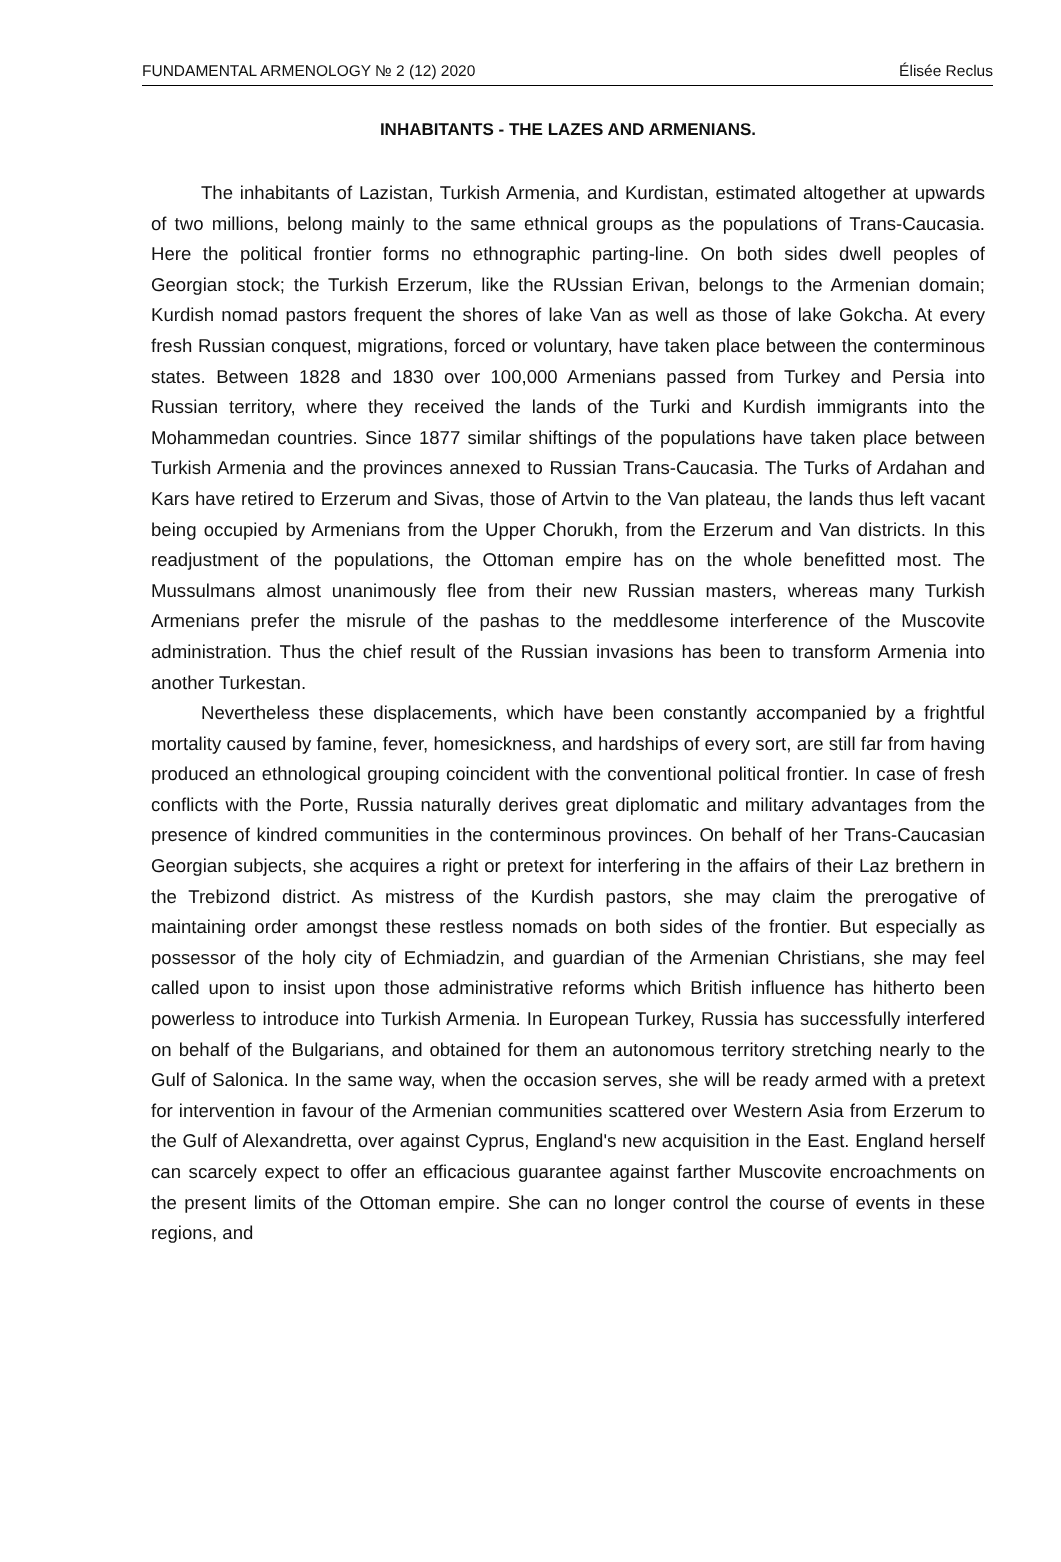FUNDAMENTAL ARMENOLOGY № 2 (12) 2020 Élisée Reclus
INHABITANTS - THE LAZES AND ARMENIANS.
The inhabitants of Lazistan, Turkish Armenia, and Kurdistan, estimated altogether at upwards of two millions, belong mainly to the same ethnical groups as the populations of Trans-Caucasia. Here the political frontier forms no ethnographic parting-line. On both sides dwell peoples of Georgian stock; the Turkish Erzerum, like the RUssian Erivan, belongs to the Armenian domain; Kurdish nomad pastors frequent the shores of lake Van as well as those of lake Gokcha. At every fresh Russian conquest, migrations, forced or voluntary, have taken place between the conterminous states. Between 1828 and 1830 over 100,000 Armenians passed from Turkey and Persia into Russian territory, where they received the lands of the Turki and Kurdish immigrants into the Mohammedan countries. Since 1877 similar shiftings of the populations have taken place between Turkish Armenia and the provinces annexed to Russian Trans-Caucasia. The Turks of Ardahan and Kars have retired to Erzerum and Sivas, those of Artvin to the Van plateau, the lands thus left vacant being occupied by Armenians from the Upper Chorukh, from the Erzerum and Van districts. In this readjustment of the populations, the Ottoman empire has on the whole benefitted most. The Mussulmans almost unanimously flee from their new Russian masters, whereas many Turkish Armenians prefer the misrule of the pashas to the meddlesome interference of the Muscovite administration. Thus the chief result of the Russian invasions has been to transform Armenia into another Turkestan.
Nevertheless these displacements, which have been constantly accompanied by a frightful mortality caused by famine, fever, homesickness, and hardships of every sort, are still far from having produced an ethnological grouping coincident with the conventional political frontier. In case of fresh conflicts with the Porte, Russia naturally derives great diplomatic and military advantages from the presence of kindred communities in the conterminous provinces. On behalf of her Trans-Caucasian Georgian subjects, she acquires a right or pretext for interfering in the affairs of their Laz brethern in the Trebizond district. As mistress of the Kurdish pastors, she may claim the prerogative of maintaining order amongst these restless nomads on both sides of the frontier. But especially as possessor of the holy city of Echmiadzin, and guardian of the Armenian Christians, she may feel called upon to insist upon those administrative reforms which British influence has hitherto been powerless to introduce into Turkish Armenia. In European Turkey, Russia has successfully interfered on behalf of the Bulgarians, and obtained for them an autonomous territory stretching nearly to the Gulf of Salonica. In the same way, when the occasion serves, she will be ready armed with a pretext for intervention in favour of the Armenian communities scattered over Western Asia from Erzerum to the Gulf of Alexandretta, over against Cyprus, England's new acquisition in the East. England herself can scarcely expect to offer an efficacious guarantee against farther Muscovite encroachments on the present limits of the Ottoman empire. She can no longer control the course of events in these regions, and